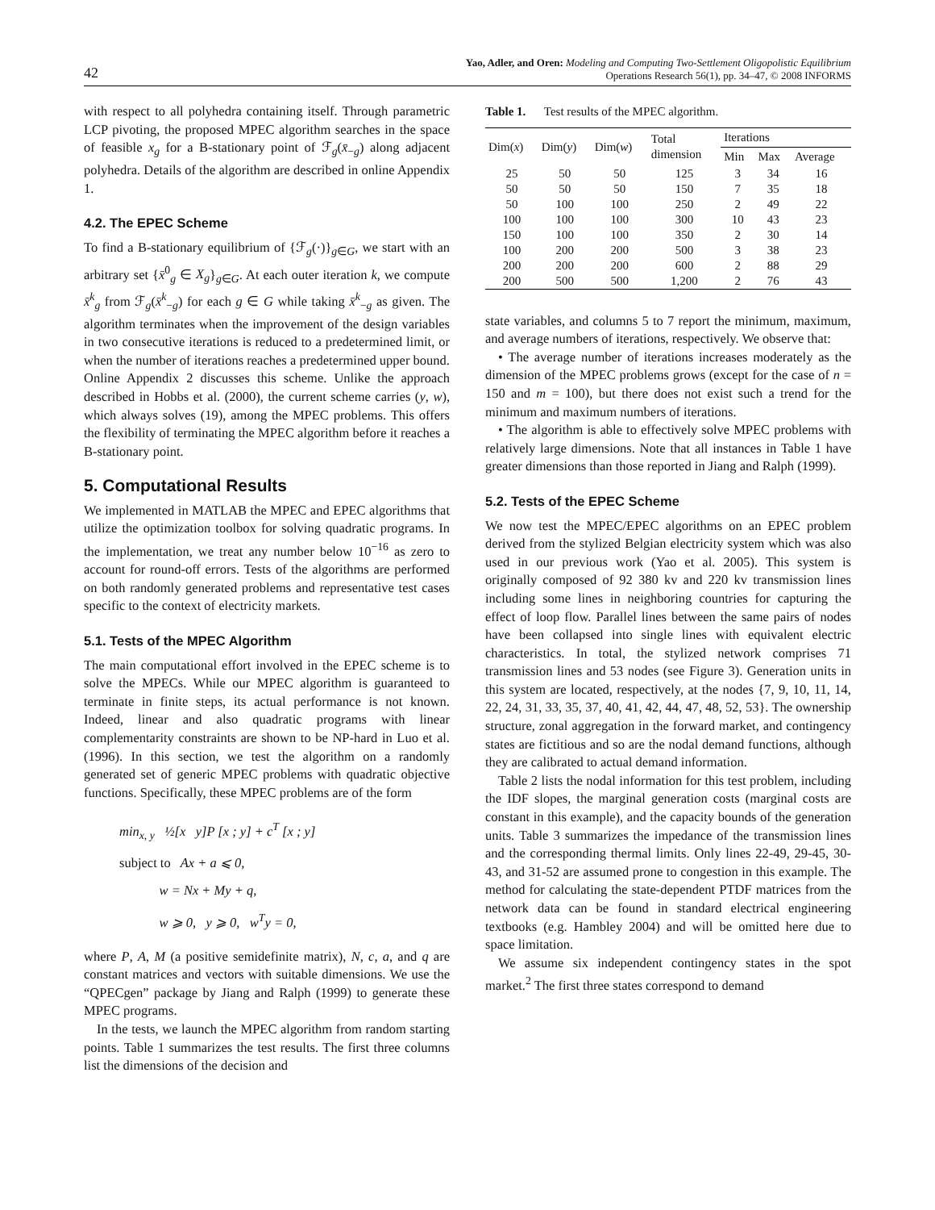42 Yao, Adler, and Oren: Modeling and Computing Two-Settlement Oligopolistic Equilibrium
Operations Research 56(1), pp. 34–47, © 2008 INFORMS
with respect to all polyhedra containing itself. Through parametric LCP pivoting, the proposed MPEC algorithm searches in the space of feasible x<sub>g</sub> for a B-stationary point of ℱ<sub>g</sub>(x̄<sub>−g</sub>) along adjacent polyhedra. Details of the algorithm are described in online Appendix 1.
4.2. The EPEC Scheme
To find a B-stationary equilibrium of {ℱ<sub>g</sub>(·)}<sub>g∈G</sub>, we start with an arbitrary set {x̄<sup>0</sup><sub>g</sub> ∈ X<sub>g</sub>}<sub>g∈G</sub>. At each outer iteration k, we compute x̄<sup>k</sup><sub>g</sub> from ℱ<sub>g</sub>(x̄<sup>k</sup><sub>−g</sub>) for each g ∈ G while taking x̄<sup>k</sup><sub>−g</sub> as given. The algorithm terminates when the improvement of the design variables in two consecutive iterations is reduced to a predetermined limit, or when the number of iterations reaches a predetermined upper bound. Online Appendix 2 discusses this scheme. Unlike the approach described in Hobbs et al. (2000), the current scheme carries (y, w), which always solves (19), among the MPEC problems. This offers the flexibility of terminating the MPEC algorithm before it reaches a B-stationary point.
5. Computational Results
We implemented in MATLAB the MPEC and EPEC algorithms that utilize the optimization toolbox for solving quadratic programs. In the implementation, we treat any number below 10<sup>−16</sup> as zero to account for round-off errors. Tests of the algorithms are performed on both randomly generated problems and representative test cases specific to the context of electricity markets.
5.1. Tests of the MPEC Algorithm
The main computational effort involved in the EPEC scheme is to solve the MPECs. While our MPEC algorithm is guaranteed to terminate in finite steps, its actual performance is not known. Indeed, linear and also quadratic programs with linear complementarity constraints are shown to be NP-hard in Luo et al. (1996). In this section, we test the algorithm on a randomly generated set of generic MPEC problems with quadratic objective functions. Specifically, these MPEC problems are of the form
min<sub>x, y</sub> ½[x y]P [x ; y] + c<sup>T</sup> [x ; y]
subject to Ax + a ⩽ 0,
w = Nx + My + q,
w ⩾ 0, y ⩾ 0, w<sup>T</sup>y = 0,
where P, A, M (a positive semidefinite matrix), N, c, a, and q are constant matrices and vectors with suitable dimensions. We use the “QPECgen” package by Jiang and Ralph (1999) to generate these MPEC programs.
In the tests, we launch the MPEC algorithm from random starting points. Table 1 summarizes the test results. The first three columns list the dimensions of the decision and
Table 1. Test results of the MPEC algorithm.
| Dim( x ) | Dim( y ) | Dim( w ) | Total dimension | Iterations | | |
| --- | --- | --- | --- | --- | --- | --- |
| | | | | Min | Max | Average |
| 25 | 50 | 50 | 125 | 3 | 34 | 16 |
| 50 | 50 | 50 | 150 | 7 | 35 | 18 |
| 50 | 100 | 100 | 250 | 2 | 49 | 22 |
| 100 | 100 | 100 | 300 | 10 | 43 | 23 |
| 150 | 100 | 100 | 350 | 2 | 30 | 14 |
| 100 | 200 | 200 | 500 | 3 | 38 | 23 |
| 200 | 200 | 200 | 600 | 2 | 88 | 29 |
| 200 | 500 | 500 | 1,200 | 2 | 76 | 43 |
state variables, and columns 5 to 7 report the minimum, maximum, and average numbers of iterations, respectively. We observe that:
• The average number of iterations increases moderately as the dimension of the MPEC problems grows (except for the case of n = 150 and m = 100), but there does not exist such a trend for the minimum and maximum numbers of iterations.
• The algorithm is able to effectively solve MPEC problems with relatively large dimensions. Note that all instances in Table 1 have greater dimensions than those reported in Jiang and Ralph (1999).
5.2. Tests of the EPEC Scheme
We now test the MPEC/EPEC algorithms on an EPEC problem derived from the stylized Belgian electricity system which was also used in our previous work (Yao et al. 2005). This system is originally composed of 92 380 kv and 220 kv transmission lines including some lines in neighboring countries for capturing the effect of loop flow. Parallel lines between the same pairs of nodes have been collapsed into single lines with equivalent electric characteristics. In total, the stylized network comprises 71 transmission lines and 53 nodes (see Figure 3). Generation units in this system are located, respectively, at the nodes {7, 9, 10, 11, 14, 22, 24, 31, 33, 35, 37, 40, 41, 42, 44, 47, 48, 52, 53}. The ownership structure, zonal aggregation in the forward market, and contingency states are fictitious and so are the nodal demand functions, although they are calibrated to actual demand information.
Table 2 lists the nodal information for this test problem, including the IDF slopes, the marginal generation costs (marginal costs are constant in this example), and the capacity bounds of the generation units. Table 3 summarizes the impedance of the transmission lines and the corresponding thermal limits. Only lines 22-49, 29-45, 30-43, and 31-52 are assumed prone to congestion in this example. The method for calculating the state-dependent PTDF matrices from the network data can be found in standard electrical engineering textbooks (e.g. Hambley 2004) and will be omitted here due to space limitation.
We assume six independent contingency states in the spot market.<sup>2</sup> The first three states correspond to demand